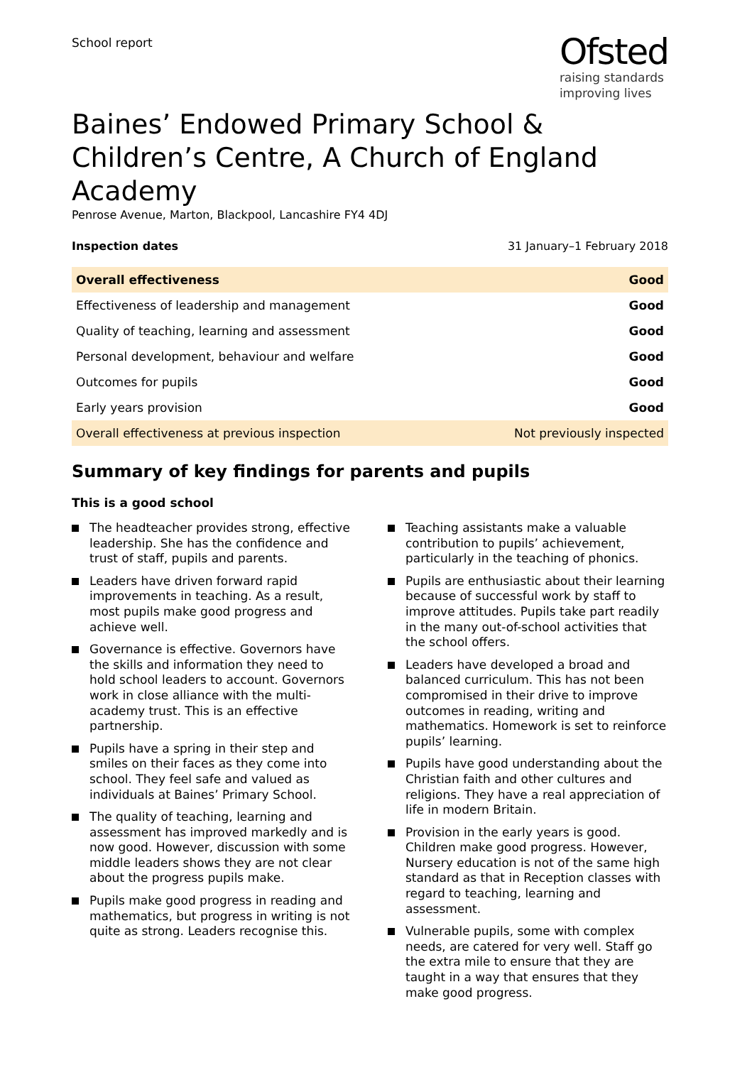School report
Ofsted
raising standards
improving lives
Baines’ Endowed Primary School & Children’s Centre, A Church of England Academy
Penrose Avenue, Marton, Blackpool, Lancashire FY4 4DJ
Inspection dates 31 January–1 February 2018
| Overall effectiveness | Good |
| Effectiveness of leadership and management | Good |
| Quality of teaching, learning and assessment | Good |
| Personal development, behaviour and welfare | Good |
| Outcomes for pupils | Good |
| Early years provision | Good |
| Overall effectiveness at previous inspection | Not previously inspected |
Summary of key findings for parents and pupils
This is a good school
The headteacher provides strong, effective leadership. She has the confidence and trust of staff, pupils and parents.
Leaders have driven forward rapid improvements in teaching. As a result, most pupils make good progress and achieve well.
Governance is effective. Governors have the skills and information they need to hold school leaders to account. Governors work in close alliance with the multi-academy trust. This is an effective partnership.
Pupils have a spring in their step and smiles on their faces as they come into school. They feel safe and valued as individuals at Baines’ Primary School.
The quality of teaching, learning and assessment has improved markedly and is now good. However, discussion with some middle leaders shows they are not clear about the progress pupils make.
Pupils make good progress in reading and mathematics, but progress in writing is not quite as strong. Leaders recognise this.
Teaching assistants make a valuable contribution to pupils’ achievement, particularly in the teaching of phonics.
Pupils are enthusiastic about their learning because of successful work by staff to improve attitudes. Pupils take part readily in the many out-of-school activities that the school offers.
Leaders have developed a broad and balanced curriculum. This has not been compromised in their drive to improve outcomes in reading, writing and mathematics. Homework is set to reinforce pupils’ learning.
Pupils have good understanding about the Christian faith and other cultures and religions. They have a real appreciation of life in modern Britain.
Provision in the early years is good. Children make good progress. However, Nursery education is not of the same high standard as that in Reception classes with regard to teaching, learning and assessment.
Vulnerable pupils, some with complex needs, are catered for very well. Staff go the extra mile to ensure that they are taught in a way that ensures that they make good progress.